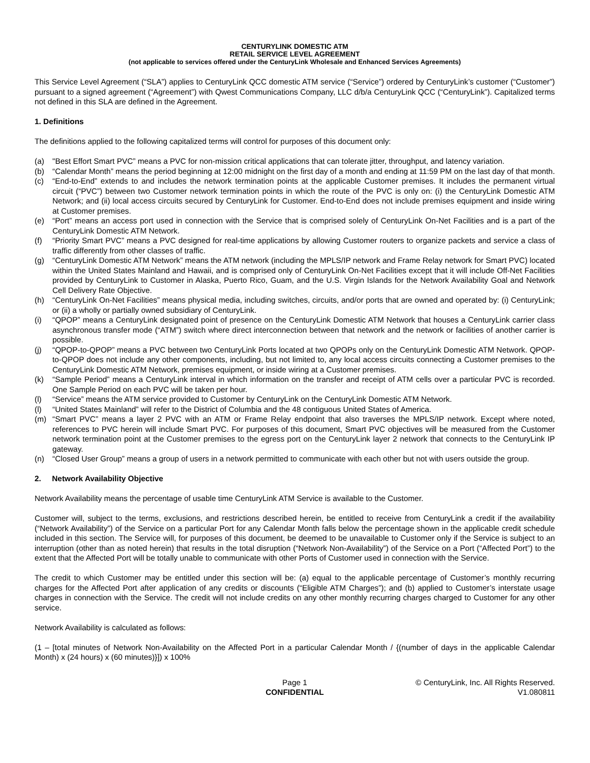CENTURYLINK DOMESTIC ATM
RETAIL SERVICE LEVEL AGREEMENT
(not applicable to services offered under the CenturyLink Wholesale and Enhanced Services Agreements)
This Service Level Agreement (“SLA”) applies to CenturyLink QCC domestic ATM service (“Service”) ordered by CenturyLink’s customer (“Customer”) pursuant to a signed agreement (“Agreement”) with Qwest Communications Company, LLC d/b/a CenturyLink QCC (“CenturyLink”). Capitalized terms not defined in this SLA are defined in the Agreement.
1. Definitions
The definitions applied to the following capitalized terms will control for purposes of this document only:
(a) "Best Effort Smart PVC” means a PVC for non-mission critical applications that can tolerate jitter, throughput, and latency variation.
(b) “Calendar Month” means the period beginning at 12:00 midnight on the first day of a month and ending at 11:59 PM on the last day of that month.
(c) “End-to-End” extends to and includes the network termination points at the applicable Customer premises. It includes the permanent virtual circuit (“PVC”) between two Customer network termination points in which the route of the PVC is only on: (i) the CenturyLink Domestic ATM Network; and (ii) local access circuits secured by CenturyLink for Customer. End-to-End does not include premises equipment and inside wiring at Customer premises.
(e) “Port” means an access port used in connection with the Service that is comprised solely of CenturyLink On-Net Facilities and is a part of the CenturyLink Domestic ATM Network.
(f) “Priority Smart PVC” means a PVC designed for real-time applications by allowing Customer routers to organize packets and service a class of traffic differently from other classes of traffic.
(g) “CenturyLink Domestic ATM Network” means the ATM network (including the MPLS/IP network and Frame Relay network for Smart PVC) located within the United States Mainland and Hawaii, and is comprised only of CenturyLink On-Net Facilities except that it will include Off-Net Facilities provided by CenturyLink to Customer in Alaska, Puerto Rico, Guam, and the U.S. Virgin Islands for the Network Availability Goal and Network Cell Delivery Rate Objective.
(h) “CenturyLink On-Net Facilities” means physical media, including switches, circuits, and/or ports that are owned and operated by: (i) CenturyLink; or (ii) a wholly or partially owned subsidiary of CenturyLink.
(i) “QPOP” means a CenturyLink designated point of presence on the CenturyLink Domestic ATM Network that houses a CenturyLink carrier class asynchronous transfer mode (“ATM”) switch where direct interconnection between that network and the network or facilities of another carrier is possible.
(j) “QPOP-to-QPOP” means a PVC between two CenturyLink Ports located at two QPOPs only on the CenturyLink Domestic ATM Network. QPOP-to-QPOP does not include any other components, including, but not limited to, any local access circuits connecting a Customer premises to the CenturyLink Domestic ATM Network, premises equipment, or inside wiring at a Customer premises.
(k) “Sample Period” means a CenturyLink interval in which information on the transfer and receipt of ATM cells over a particular PVC is recorded. One Sample Period on each PVC will be taken per hour.
(l) “Service” means the ATM service provided to Customer by CenturyLink on the CenturyLink Domestic ATM Network.
(l) “United States Mainland” will refer to the District of Columbia and the 48 contiguous United States of America.
(m) “Smart PVC” means a layer 2 PVC with an ATM or Frame Relay endpoint that also traverses the MPLS/IP network. Except where noted, references to PVC herein will include Smart PVC. For purposes of this document, Smart PVC objectives will be measured from the Customer network termination point at the Customer premises to the egress port on the CenturyLink layer 2 network that connects to the CenturyLink IP gateway.
(n) “Closed User Group” means a group of users in a network permitted to communicate with each other but not with users outside the group.
2. Network Availability Objective
Network Availability means the percentage of usable time CenturyLink ATM Service is available to the Customer.
Customer will, subject to the terms, exclusions, and restrictions described herein, be entitled to receive from CenturyLink a credit if the availability (“Network Availability”) of the Service on a particular Port for any Calendar Month falls below the percentage shown in the applicable credit schedule included in this section. The Service will, for purposes of this document, be deemed to be unavailable to Customer only if the Service is subject to an interruption (other than as noted herein) that results in the total disruption (“Network Non-Availability”) of the Service on a Port (“Affected Port”) to the extent that the Affected Port will be totally unable to communicate with other Ports of Customer used in connection with the Service.
The credit to which Customer may be entitled under this section will be: (a) equal to the applicable percentage of Customer’s monthly recurring charges for the Affected Port after application of any credits or discounts (“Eligible ATM Charges”); and (b) applied to Customer’s interstate usage charges in connection with the Service. The credit will not include credits on any other monthly recurring charges charged to Customer for any other service.
Network Availability is calculated as follows:
(1 – [total minutes of Network Non-Availability on the Affected Port in a particular Calendar Month / {(number of days in the applicable Calendar Month) x (24 hours) x (60 minutes)}]) x 100%
Page 1
CONFIDENTIAL
© CenturyLink, Inc. All Rights Reserved.
V1.080811